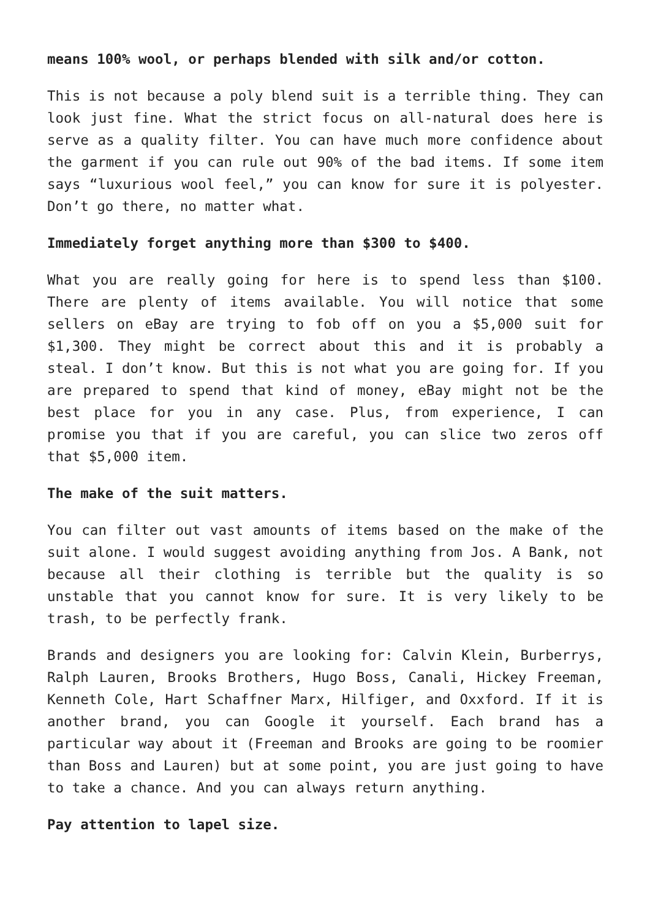means 100% wool, or perhaps blended with silk and/or cotton.
This is not because a poly blend suit is a terrible thing. They can look just fine. What the strict focus on all-natural does here is serve as a quality filter. You can have much more confidence about the garment if you can rule out 90% of the bad items. If some item says “luxurious wool feel,” you can know for sure it is polyester. Don’t go there, no matter what.
Immediately forget anything more than $300 to $400.
What you are really going for here is to spend less than $100. There are plenty of items available. You will notice that some sellers on eBay are trying to fob off on you a $5,000 suit for $1,300. They might be correct about this and it is probably a steal. I don’t know. But this is not what you are going for. If you are prepared to spend that kind of money, eBay might not be the best place for you in any case. Plus, from experience, I can promise you that if you are careful, you can slice two zeros off that $5,000 item.
The make of the suit matters.
You can filter out vast amounts of items based on the make of the suit alone. I would suggest avoiding anything from Jos. A Bank, not because all their clothing is terrible but the quality is so unstable that you cannot know for sure. It is very likely to be trash, to be perfectly frank.
Brands and designers you are looking for: Calvin Klein, Burberrys, Ralph Lauren, Brooks Brothers, Hugo Boss, Canali, Hickey Freeman, Kenneth Cole, Hart Schaffner Marx, Hilfiger, and Oxxford. If it is another brand, you can Google it yourself. Each brand has a particular way about it (Freeman and Brooks are going to be roomier than Boss and Lauren) but at some point, you are just going to have to take a chance. And you can always return anything.
Pay attention to lapel size.